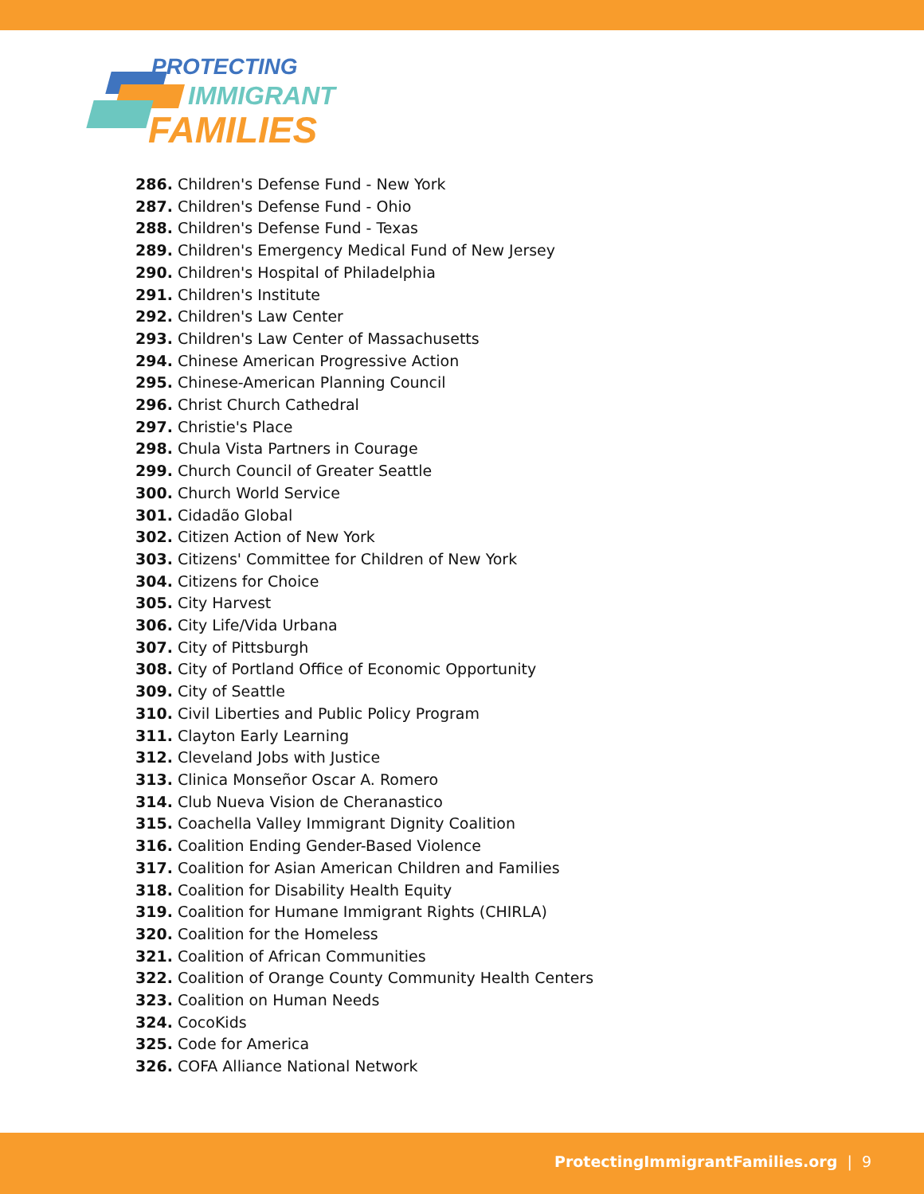PROTECTING
IMMIGRANT
FAMILIES
286. Children's Defense Fund - New York
287. Children's Defense Fund - Ohio
288. Children's Defense Fund - Texas
289. Children's Emergency Medical Fund of New Jersey
290. Children's Hospital of Philadelphia
291. Children's Institute
292. Children's Law Center
293. Children's Law Center of Massachusetts
294. Chinese American Progressive Action
295. Chinese-American Planning Council
296. Christ Church Cathedral
297. Christie's Place
298. Chula Vista Partners in Courage
299. Church Council of Greater Seattle
300. Church World Service
301. Cidadão Global
302. Citizen Action of New York
303. Citizens' Committee for Children of New York
304. Citizens for Choice
305. City Harvest
306. City Life/Vida Urbana
307. City of Pittsburgh
308. City of Portland Office of Economic Opportunity
309. City of Seattle
310. Civil Liberties and Public Policy Program
311. Clayton Early Learning
312. Cleveland Jobs with Justice
313. Clinica Monseñor Oscar A. Romero
314. Club Nueva Vision de Cheranastico
315. Coachella Valley Immigrant Dignity Coalition
316. Coalition Ending Gender-Based Violence
317. Coalition for Asian American Children and Families
318. Coalition for Disability Health Equity
319. Coalition for Humane Immigrant Rights (CHIRLA)
320. Coalition for the Homeless
321. Coalition of African Communities
322. Coalition of Orange County Community Health Centers
323. Coalition on Human Needs
324. CocoKids
325. Code for America
326. COFA Alliance National Network
ProtectingImmigrantFamilies.org | 9